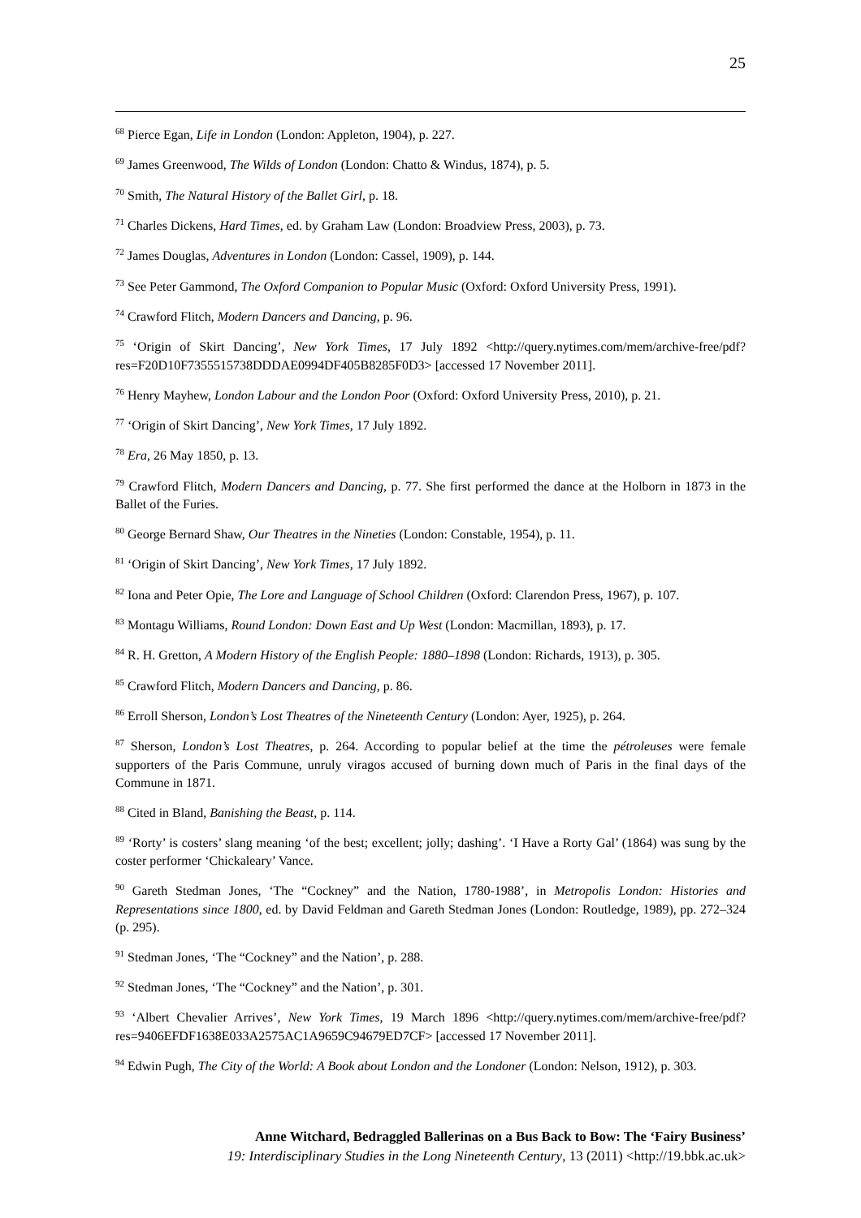25
<sup>68</sup> Pierce Egan, Life in London (London: Appleton, 1904), p. 227.
<sup>69</sup> James Greenwood, The Wilds of London (London: Chatto & Windus, 1874), p. 5.
<sup>70</sup> Smith, The Natural History of the Ballet Girl, p. 18.
<sup>71</sup> Charles Dickens, Hard Times, ed. by Graham Law (London: Broadview Press, 2003), p. 73.
<sup>72</sup> James Douglas, Adventures in London (London: Cassel, 1909), p. 144.
<sup>73</sup> See Peter Gammond, The Oxford Companion to Popular Music (Oxford: Oxford University Press, 1991).
<sup>74</sup> Crawford Flitch, Modern Dancers and Dancing, p. 96.
<sup>75</sup> ‘Origin of Skirt Dancing’, New York Times, 17 July 1892 <http://query.nytimes.com/mem/archive-free/pdf?res=F20D10F7355515738DDDAE0994DF405B8285F0D3> [accessed 17 November 2011].
<sup>76</sup> Henry Mayhew, London Labour and the London Poor (Oxford: Oxford University Press, 2010), p. 21.
<sup>77</sup> ‘Origin of Skirt Dancing’, New York Times, 17 July 1892.
<sup>78</sup> Era, 26 May 1850, p. 13.
<sup>79</sup> Crawford Flitch, Modern Dancers and Dancing, p. 77. She first performed the dance at the Holborn in 1873 in the Ballet of the Furies.
<sup>80</sup> George Bernard Shaw, Our Theatres in the Nineties (London: Constable, 1954), p. 11.
<sup>81</sup> ‘Origin of Skirt Dancing’, New York Times, 17 July 1892.
<sup>82</sup> Iona and Peter Opie, The Lore and Language of School Children (Oxford: Clarendon Press, 1967), p. 107.
<sup>83</sup> Montagu Williams, Round London: Down East and Up West (London: Macmillan, 1893), p. 17.
<sup>84</sup> R. H. Gretton, A Modern History of the English People: 1880–1898 (London: Richards, 1913), p. 305.
<sup>85</sup> Crawford Flitch, Modern Dancers and Dancing, p. 86.
<sup>86</sup> Erroll Sherson, London’s Lost Theatres of the Nineteenth Century (London: Ayer, 1925), p. 264.
<sup>87</sup> Sherson, London’s Lost Theatres, p. 264. According to popular belief at the time the pétroleuses were female supporters of the Paris Commune, unruly viragos accused of burning down much of Paris in the final days of the Commune in 1871.
<sup>88</sup> Cited in Bland, Banishing the Beast, p. 114.
<sup>89</sup> ‘Rorty’ is costers’ slang meaning ‘of the best; excellent; jolly; dashing’. ‘I Have a Rorty Gal’ (1864) was sung by the coster performer ‘Chickaleary’ Vance.
<sup>90</sup> Gareth Stedman Jones, ‘The “Cockney” and the Nation, 1780-1988’, in Metropolis London: Histories and Representations since 1800, ed. by David Feldman and Gareth Stedman Jones (London: Routledge, 1989), pp. 272–324 (p. 295).
<sup>91</sup> Stedman Jones, ‘The “Cockney” and the Nation’, p. 288.
<sup>92</sup> Stedman Jones, ‘The “Cockney” and the Nation’, p. 301.
<sup>93</sup> ‘Albert Chevalier Arrives’, New York Times, 19 March 1896 <http://query.nytimes.com/mem/archive-free/pdf?res=9406EFDF1638E033A2575AC1A9659C94679ED7CF> [accessed 17 November 2011].
<sup>94</sup> Edwin Pugh, The City of the World: A Book about London and the Londoner (London: Nelson, 1912), p. 303.
Anne Witchard, Bedraggled Ballerinas on a Bus Back to Bow: The ‘Fairy Business’
19: Interdisciplinary Studies in the Long Nineteenth Century, 13 (2011) <http://19.bbk.ac.uk>